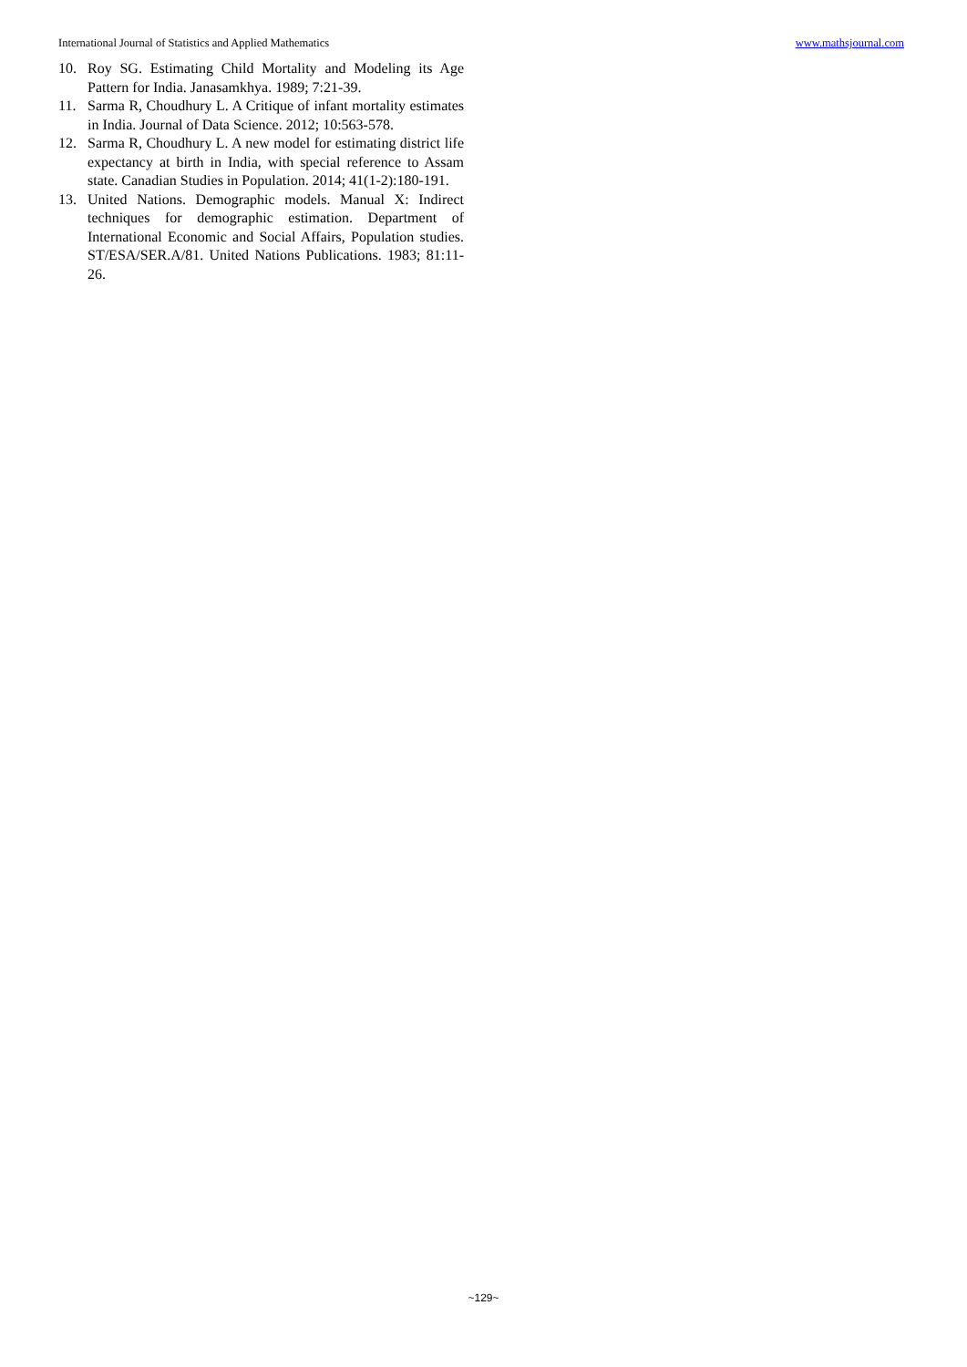International Journal of Statistics and Applied Mathematics www.mathsjournal.com
10. Roy SG. Estimating Child Mortality and Modeling its Age Pattern for India. Janasamkhya. 1989; 7:21-39.
11. Sarma R, Choudhury L. A Critique of infant mortality estimates in India. Journal of Data Science. 2012; 10:563-578.
12. Sarma R, Choudhury L. A new model for estimating district life expectancy at birth in India, with special reference to Assam state. Canadian Studies in Population. 2014; 41(1-2):180-191.
13. United Nations. Demographic models. Manual X: Indirect techniques for demographic estimation. Department of International Economic and Social Affairs, Population studies. ST/ESA/SER.A/81. United Nations Publications. 1983; 81:11-26.
~129~